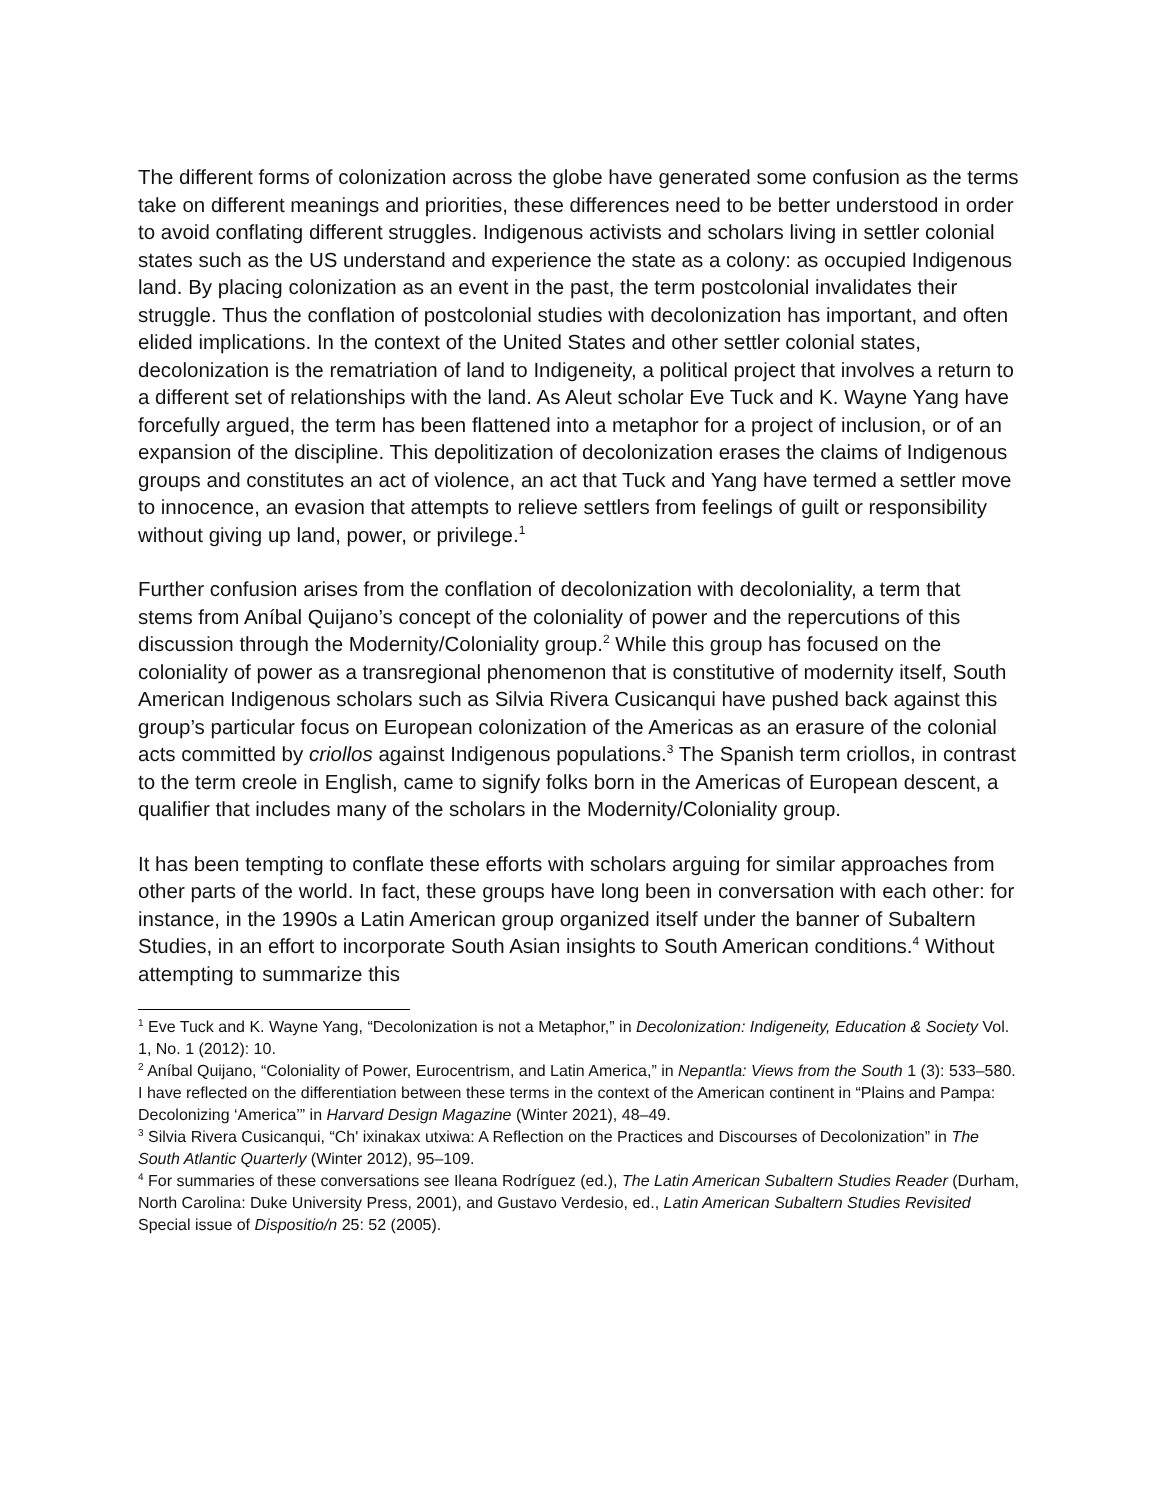The different forms of colonization across the globe have generated some confusion as the terms take on different meanings and priorities, these differences need to be better understood in order to avoid conflating different struggles. Indigenous activists and scholars living in settler colonial states such as the US understand and experience the state as a colony: as occupied Indigenous land. By placing colonization as an event in the past, the term postcolonial invalidates their struggle. Thus the conflation of postcolonial studies with decolonization has important, and often elided implications. In the context of the United States and other settler colonial states, decolonization is the rematriation of land to Indigeneity, a political project that involves a return to a different set of relationships with the land. As Aleut scholar Eve Tuck and K. Wayne Yang have forcefully argued, the term has been flattened into a metaphor for a project of inclusion, or of an expansion of the discipline. This depolitization of decolonization erases the claims of Indigenous groups and constitutes an act of violence, an act that Tuck and Yang have termed a settler move to innocence, an evasion that attempts to relieve settlers from feelings of guilt or responsibility without giving up land, power, or privilege.<sup>1</sup>
Further confusion arises from the conflation of decolonization with decoloniality, a term that stems from Aníbal Quijano’s concept of the coloniality of power and the repercutions of this discussion through the Modernity/Coloniality group.<sup>2</sup> While this group has focused on the coloniality of power as a transregional phenomenon that is constitutive of modernity itself, South American Indigenous scholars such as Silvia Rivera Cusicanqui have pushed back against this group’s particular focus on European colonization of the Americas as an erasure of the colonial acts committed by criollos against Indigenous populations.<sup>3</sup> The Spanish term criollos, in contrast to the term creole in English, came to signify folks born in the Americas of European descent, a qualifier that includes many of the scholars in the Modernity/Coloniality group.
It has been tempting to conflate these efforts with scholars arguing for similar approaches from other parts of the world. In fact, these groups have long been in conversation with each other: for instance, in the 1990s a Latin American group organized itself under the banner of Subaltern Studies, in an effort to incorporate South Asian insights to South American conditions.<sup>4</sup> Without attempting to summarize this
<sup>1</sup> Eve Tuck and K. Wayne Yang, “Decolonization is not a Metaphor,” in Decolonization: Indigeneity, Education & Society Vol. 1, No. 1 (2012): 10.
<sup>2</sup> Aníbal Quijano, “Coloniality of Power, Eurocentrism, and Latin America,” in Nepantla: Views from the South 1 (3): 533–580. I have reflected on the differentiation between these terms in the context of the American continent in “Plains and Pampa: Decolonizing ‘America’” in Harvard Design Magazine (Winter 2021), 48–49.
<sup>3</sup> Silvia Rivera Cusicanqui, “Ch' ixinakax utxiwa: A Reflection on the Practices and Discourses of Decolonization” in The South Atlantic Quarterly (Winter 2012), 95–109.
<sup>4</sup> For summaries of these conversations see Ileana Rodríguez (ed.), The Latin American Subaltern Studies Reader (Durham, North Carolina: Duke University Press, 2001), and Gustavo Verdesio, ed., Latin American Subaltern Studies Revisited Special issue of Dispositio/n 25: 52 (2005).